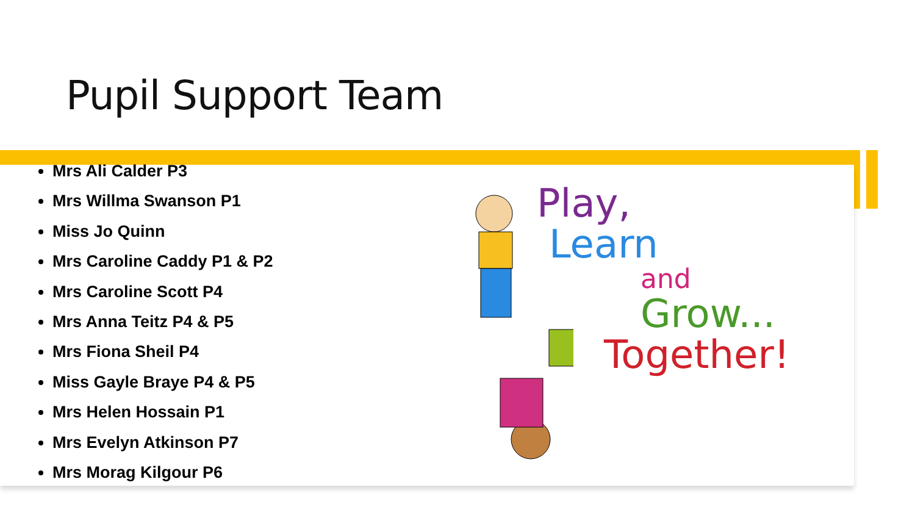Pupil Support Team
Mrs Ali Calder P3
Mrs Willma Swanson P1
Miss Jo Quinn
Mrs Caroline Caddy P1 & P2
Mrs Caroline Scott P4
Mrs Anna Teitz P4 & P5
Mrs Fiona Sheil P4
Miss Gayle Braye P4 & P5
Mrs Helen Hossain P1
Mrs Evelyn Atkinson P7
Mrs Morag Kilgour P6
Play,
Learn
and
Grow...
Together!